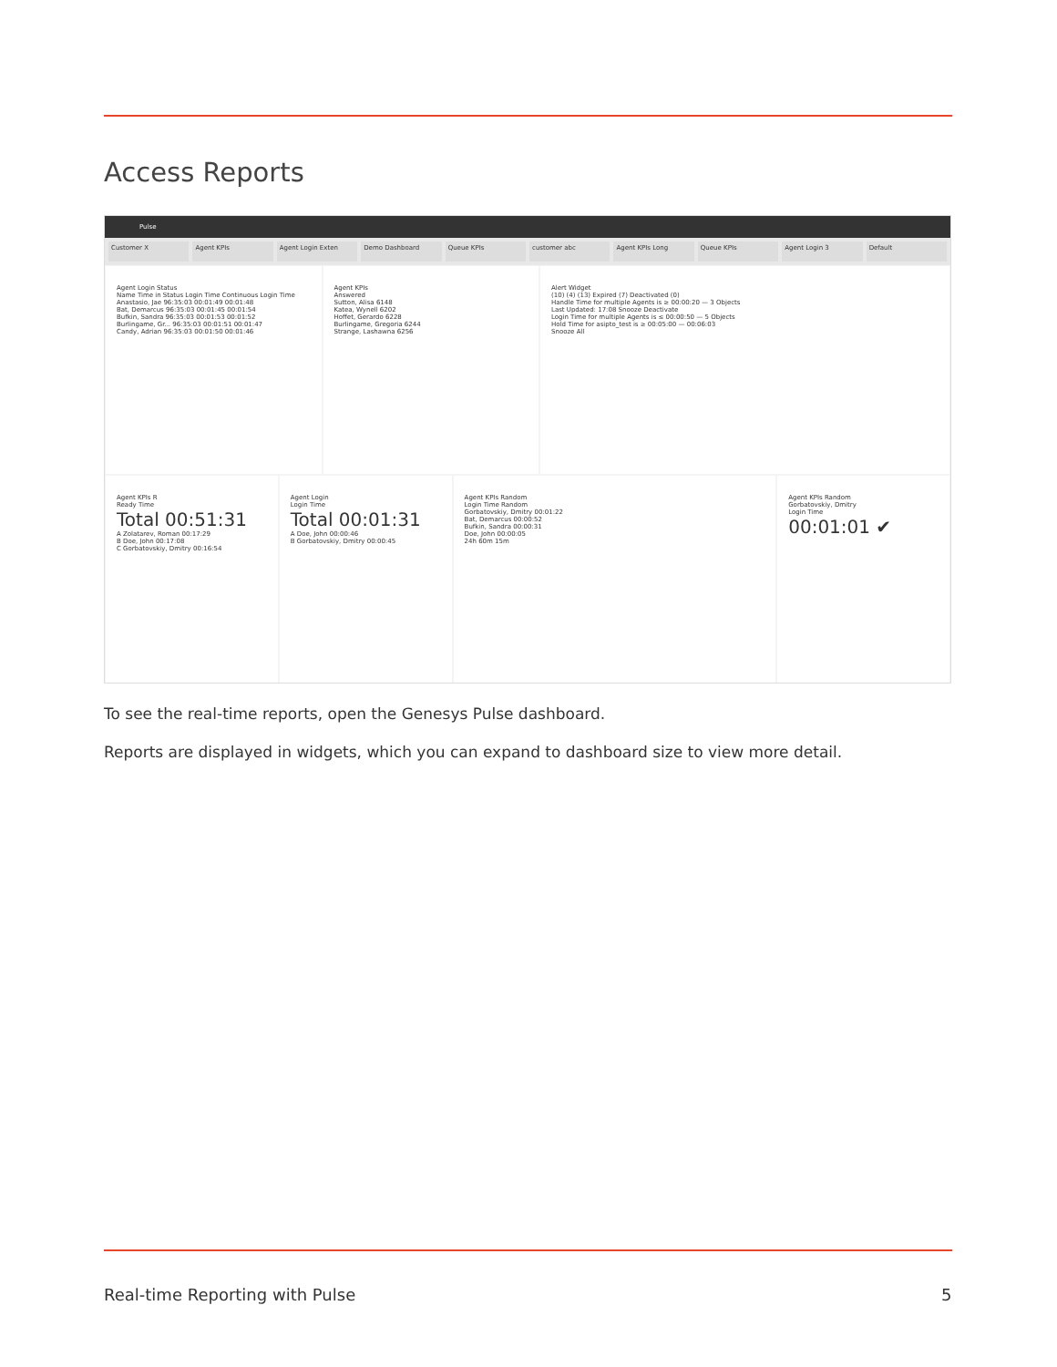Access Reports
Pulse
Customer X Agent KPIs Agent Login Exten Demo Dashboard Queue KPIs customer abc Agent KPIs Long Queue KPIs Agent Login 3 Default
Agent Login Status
Name Time in Status Login Time Continuous Login Time
Anastasio, Jae 96:35:03 00:01:49 00:01:48
Bat, Demarcus 96:35:03 00:01:45 00:01:54
Bufkin, Sandra 96:35:03 00:01:53 00:01:52
Burlingame, Gr... 96:35:03 00:01:51 00:01:47
Candy, Adrian 96:35:03 00:01:50 00:01:46
Agent KPIs
Answered
Sutton, Alisa 6148
Katea, Wynell 6202
Hoffet, Gerardo 6228
Burlingame, Gregoria 6244
Strange, Lashawna 6256
Alert Widget
(10) (4) (13) Expired (7) Deactivated (0)
Handle Time for multiple Agents is ≥ 00:00:20 — 3 Objects
Last Updated: 17:08 Snooze Deactivate
Login Time for multiple Agents is ≤ 00:00:50 — 5 Objects
Hold Time for asipto_test is ≥ 00:05:00 — 00:06:03
Snooze All
Agent KPIs R
Ready Time
Total 00:51:31
A Zolatarev, Roman 00:17:29
B Doe, John 00:17:08
C Gorbatovskiy, Dmitry 00:16:54
Agent Login
Login Time
Total 00:01:31
A Doe, John 00:00:46
B Gorbatovskiy, Dmitry 00:00:45
Agent KPIs Random
Login Time Random
Gorbatovskiy, Dmitry 00:01:22
Bat, Demarcus 00:00:52
Bufkin, Sandra 00:00:31
Doe, John 00:00:05
24h 60m 15m
Agent KPIs Random
Gorbatovskiy, Dmitry
Login Time
00:01:01 ✔
To see the real-time reports, open the Genesys Pulse dashboard.
Reports are displayed in widgets, which you can expand to dashboard size to view more detail.
Real-time Reporting with Pulse 5